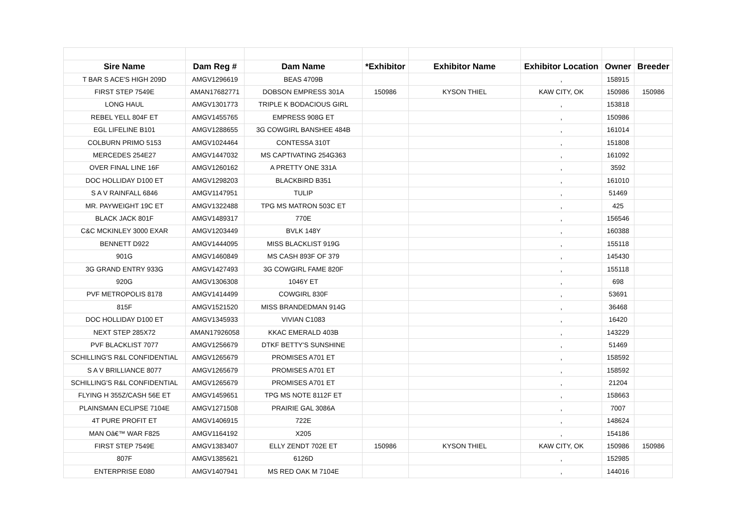| Sire Name | Dam Reg # | Dam Name | *Exhibitor | Exhibitor Name | Exhibitor Location | Owner | Breeder |
| --- | --- | --- | --- | --- | --- | --- | --- |
| T BAR S ACE'S HIGH 209D | AMGV1296619 | BEAS 4709B | | | , | 158915 | |
| FIRST STEP 7549E | AMAN17682771 | DOBSON EMPRESS 301A | 150986 | KYSON THIEL | KAW CITY, OK | 150986 | 150986 |
| LONG HAUL | AMGV1301773 | TRIPLE K BODACIOUS GIRL | | | , | 153818 | |
| REBEL YELL 804F ET | AMGV1455765 | EMPRESS 908G ET | | | , | 150986 | |
| EGL LIFELINE B101 | AMGV1288655 | 3G COWGIRL BANSHEE 484B | | | , | 161014 | |
| COLBURN PRIMO 5153 | AMGV1024464 | CONTESSA 310T | | | , | 151808 | |
| MERCEDES 254E27 | AMGV1447032 | MS CAPTIVATING 254G363 | | | , | 161092 | |
| OVER FINAL LINE 16F | AMGV1260162 | A PRETTY ONE 331A | | | , | 3592 | |
| DOC HOLLIDAY D100 ET | AMGV1298203 | BLACKBIRD B351 | | | , | 161010 | |
| S A V RAINFALL 6846 | AMGV1147951 | TULIP | | | , | 51469 | |
| MR. PAYWEIGHT 19C ET | AMGV1322488 | TPG MS MATRON 503C ET | | | , | 425 | |
| BLACK JACK 801F | AMGV1489317 | 770E | | | , | 156546 | |
| C&C MCKINLEY 3000 EXAR | AMGV1203449 | BVLK 148Y | | | , | 160388 | |
| BENNETT D922 | AMGV1444095 | MISS BLACKLIST 919G | | | , | 155118 | |
| 901G | AMGV1460849 | MS CASH 893F OF 379 | | | , | 145430 | |
| 3G GRAND ENTRY 933G | AMGV1427493 | 3G COWGIRL FAME 820F | | | , | 155118 | |
| 920G | AMGV1306308 | 1046Y ET | | | , | 698 | |
| PVF METROPOLIS 8178 | AMGV1414499 | COWGIRL 830F | | | , | 53691 | |
| 815F | AMGV1521520 | MISS BRANDEDMAN 914G | | | , | 36468 | |
| DOC HOLLIDAY D100 ET | AMGV1345933 | VIVIAN C1083 | | | , | 16420 | |
| NEXT STEP 285X72 | AMAN17926058 | KKAC EMERALD 403B | | | , | 143229 | |
| PVF BLACKLIST 7077 | AMGV1256679 | DTKF BETTY'S SUNSHINE | | | , | 51469 | |
| SCHILLING'S R&L CONFIDENTIAL | AMGV1265679 | PROMISES A701 ET | | | , | 158592 | |
| S A V BRILLIANCE 8077 | AMGV1265679 | PROMISES A701 ET | | | , | 158592 | |
| SCHILLING'S R&L CONFIDENTIAL | AMGV1265679 | PROMISES A701 ET | | | , | 21204 | |
| FLYING H 355Z/CASH 56E ET | AMGV1459651 | TPG MS NOTE 8112F ET | | | , | 158663 | |
| PLAINSMAN ECLIPSE 7104E | AMGV1271508 | PRAIRIE GAL 3086A | | | , | 7007 | |
| 4T PURE PROFIT ET | AMGV1406915 | 722E | | | , | 148624 | |
| MAN Oâ€™ WAR F825 | AMGV1164192 | X205 | | | , | 154186 | |
| FIRST STEP 7549E | AMGV1383407 | ELLY ZENDT 702E ET | 150986 | KYSON THIEL | KAW CITY, OK | 150986 | 150986 |
| 807F | AMGV1385621 | 6126D | | | , | 152985 | |
| ENTERPRISE E080 | AMGV1407941 | MS RED OAK M 7104E | | | , | 144016 | |